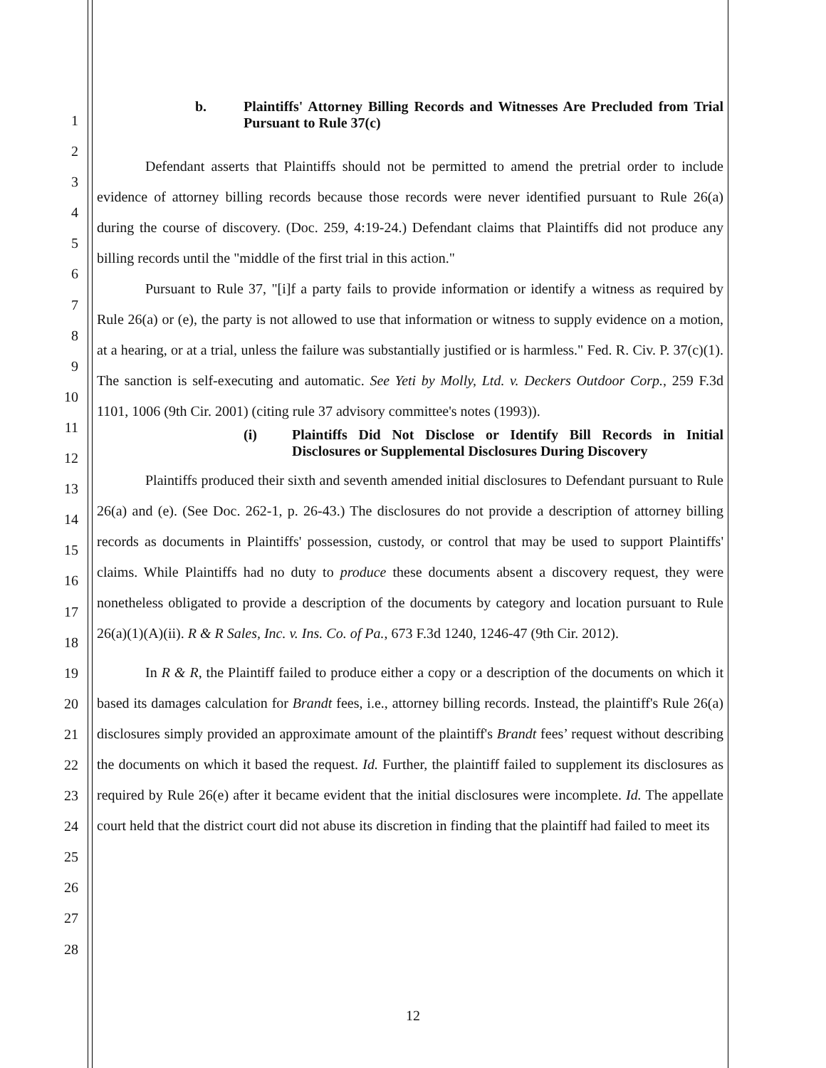1
2
3
4
5
6
7
8
9
10
11
12
13
14
15
16
17
18
19
20
21
22
23
24
25
26
27
28
b. Plaintiffs' Attorney Billing Records and Witnesses Are Precluded from Trial Pursuant to Rule 37(c)
Defendant asserts that Plaintiffs should not be permitted to amend the pretrial order to include evidence of attorney billing records because those records were never identified pursuant to Rule 26(a) during the course of discovery. (Doc. 259, 4:19-24.) Defendant claims that Plaintiffs did not produce any billing records until the "middle of the first trial in this action."
Pursuant to Rule 37, "[i]f a party fails to provide information or identify a witness as required by Rule 26(a) or (e), the party is not allowed to use that information or witness to supply evidence on a motion, at a hearing, or at a trial, unless the failure was substantially justified or is harmless." Fed. R. Civ. P. 37(c)(1). The sanction is self-executing and automatic. See Yeti by Molly, Ltd. v. Deckers Outdoor Corp., 259 F.3d 1101, 1006 (9th Cir. 2001) (citing rule 37 advisory committee's notes (1993)).
(i) Plaintiffs Did Not Disclose or Identify Bill Records in Initial Disclosures or Supplemental Disclosures During Discovery
Plaintiffs produced their sixth and seventh amended initial disclosures to Defendant pursuant to Rule 26(a) and (e). (See Doc. 262-1, p. 26-43.) The disclosures do not provide a description of attorney billing records as documents in Plaintiffs' possession, custody, or control that may be used to support Plaintiffs' claims. While Plaintiffs had no duty to produce these documents absent a discovery request, they were nonetheless obligated to provide a description of the documents by category and location pursuant to Rule 26(a)(1)(A)(ii). R & R Sales, Inc. v. Ins. Co. of Pa., 673 F.3d 1240, 1246-47 (9th Cir. 2012).
In R & R, the Plaintiff failed to produce either a copy or a description of the documents on which it based its damages calculation for Brandt fees, i.e., attorney billing records. Instead, the plaintiff's Rule 26(a) disclosures simply provided an approximate amount of the plaintiff's Brandt fees’ request without describing the documents on which it based the request. Id. Further, the plaintiff failed to supplement its disclosures as required by Rule 26(e) after it became evident that the initial disclosures were incomplete. Id. The appellate court held that the district court did not abuse its discretion in finding that the plaintiff had failed to meet its
12